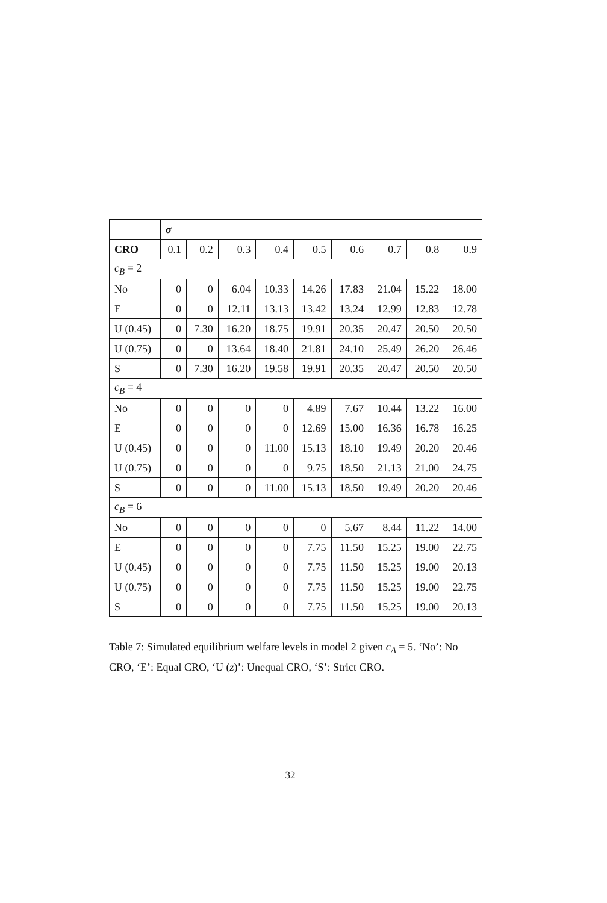| | σ | | | | | | | | |
| --- | --- | --- | --- | --- | --- | --- | --- | --- | --- |
| CRO | 0.1 | 0.2 | 0.3 | 0.4 | 0.5 | 0.6 | 0.7 | 0.8 | 0.9 |
| c<sub>B</sub> = 2 | | | | | | | | | |
| No | 0 | 0 | 6.04 | 10.33 | 14.26 | 17.83 | 21.04 | 15.22 | 18.00 |
| E | 0 | 0 | 12.11 | 13.13 | 13.42 | 13.24 | 12.99 | 12.83 | 12.78 |
| U (0.45) | 0 | 7.30 | 16.20 | 18.75 | 19.91 | 20.35 | 20.47 | 20.50 | 20.50 |
| U (0.75) | 0 | 0 | 13.64 | 18.40 | 21.81 | 24.10 | 25.49 | 26.20 | 26.46 |
| S | 0 | 7.30 | 16.20 | 19.58 | 19.91 | 20.35 | 20.47 | 20.50 | 20.50 |
| c<sub>B</sub> = 4 | | | | | | | | | |
| No | 0 | 0 | 0 | 0 | 4.89 | 7.67 | 10.44 | 13.22 | 16.00 |
| E | 0 | 0 | 0 | 0 | 12.69 | 15.00 | 16.36 | 16.78 | 16.25 |
| U (0.45) | 0 | 0 | 0 | 11.00 | 15.13 | 18.10 | 19.49 | 20.20 | 20.46 |
| U (0.75) | 0 | 0 | 0 | 0 | 9.75 | 18.50 | 21.13 | 21.00 | 24.75 |
| S | 0 | 0 | 0 | 11.00 | 15.13 | 18.50 | 19.49 | 20.20 | 20.46 |
| c<sub>B</sub> = 6 | | | | | | | | | |
| No | 0 | 0 | 0 | 0 | 0 | 5.67 | 8.44 | 11.22 | 14.00 |
| E | 0 | 0 | 0 | 0 | 7.75 | 11.50 | 15.25 | 19.00 | 22.75 |
| U (0.45) | 0 | 0 | 0 | 0 | 7.75 | 11.50 | 15.25 | 19.00 | 20.13 |
| U (0.75) | 0 | 0 | 0 | 0 | 7.75 | 11.50 | 15.25 | 19.00 | 22.75 |
| S | 0 | 0 | 0 | 0 | 7.75 | 11.50 | 15.25 | 19.00 | 20.13 |
Table 7: Simulated equilibrium welfare levels in model 2 given c<sub>A</sub> = 5. ‘No’: No CRO, ‘E’: Equal CRO, ‘U (z)’: Unequal CRO, ‘S’: Strict CRO.
32